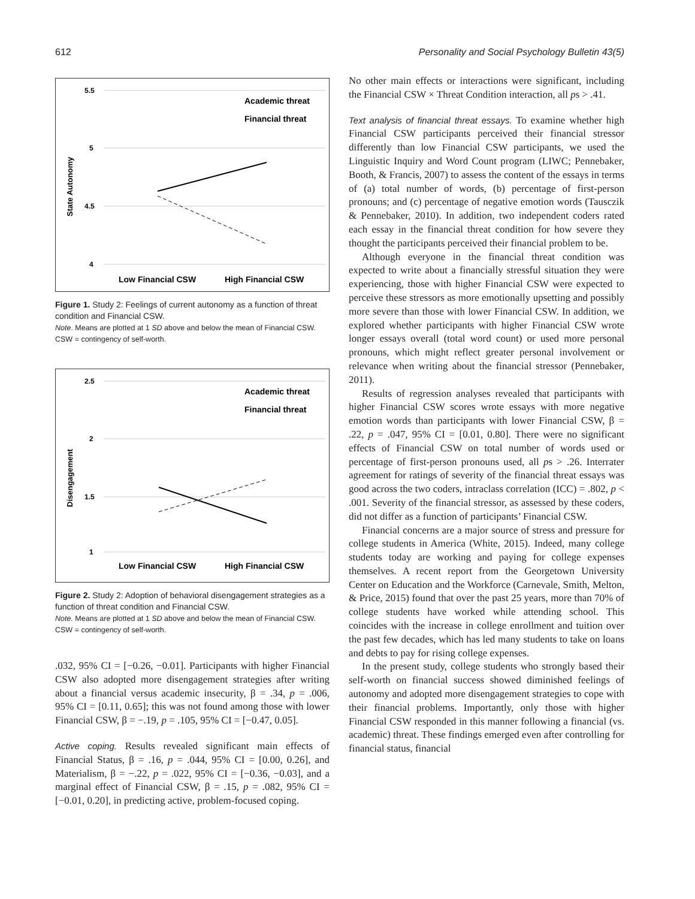612 Personality and Social Psychology Bulletin 43(5)
5.5
5
4.5
4
State Autonomy
Academic threat
Financial threat
Low Financial CSW
High Financial CSW
Figure 1. Study 2: Feelings of current autonomy as a function of threat condition and Financial CSW.
Note. Means are plotted at 1 SD above and below the mean of Financial CSW. CSW = contingency of self-worth.
2.5
2
1.5
1
Disengagement
Academic threat
Financial threat
Low Financial CSW
High Financial CSW
Figure 2. Study 2: Adoption of behavioral disengagement strategies as a function of threat condition and Financial CSW.
Note. Means are plotted at 1 SD above and below the mean of Financial CSW. CSW = contingency of self-worth.
.032, 95% CI = [−0.26, −0.01]. Participants with higher Financial CSW also adopted more disengagement strategies after writing about a financial versus academic insecurity, β = .34, p = .006, 95% CI = [0.11, 0.65]; this was not found among those with lower Financial CSW, β = −.19, p = .105, 95% CI = [−0.47, 0.05].
Active coping. Results revealed significant main effects of Financial Status, β = .16, p = .044, 95% CI = [0.00, 0.26], and Materialism, β = −.22, p = .022, 95% CI = [−0.36, −0.03], and a marginal effect of Financial CSW, β = .15, p = .082, 95% CI = [−0.01, 0.20], in predicting active, problem-focused coping.
No other main effects or interactions were significant, including the Financial CSW × Threat Condition interaction, all ps > .41.
Text analysis of financial threat essays. To examine whether high Financial CSW participants perceived their financial stressor differently than low Financial CSW participants, we used the Linguistic Inquiry and Word Count program (LIWC; Pennebaker, Booth, & Francis, 2007) to assess the content of the essays in terms of (a) total number of words, (b) percentage of first-person pronouns; and (c) percentage of negative emotion words (Tausczik & Pennebaker, 2010). In addition, two independent coders rated each essay in the financial threat condition for how severe they thought the participants perceived their financial problem to be.
Although everyone in the financial threat condition was expected to write about a financially stressful situation they were experiencing, those with higher Financial CSW were expected to perceive these stressors as more emotionally upsetting and possibly more severe than those with lower Financial CSW. In addition, we explored whether participants with higher Financial CSW wrote longer essays overall (total word count) or used more personal pronouns, which might reflect greater personal involvement or relevance when writing about the financial stressor (Pennebaker, 2011).
Results of regression analyses revealed that participants with higher Financial CSW scores wrote essays with more negative emotion words than participants with lower Financial CSW, β = .22, p = .047, 95% CI = [0.01, 0.80]. There were no significant effects of Financial CSW on total number of words used or percentage of first-person pronouns used, all ps > .26. Interrater agreement for ratings of severity of the financial threat essays was good across the two coders, intraclass correlation (ICC) = .802, p < .001. Severity of the financial stressor, as assessed by these coders, did not differ as a function of participants’ Financial CSW.
Financial concerns are a major source of stress and pressure for college students in America (White, 2015). Indeed, many college students today are working and paying for college expenses themselves. A recent report from the Georgetown University Center on Education and the Workforce (Carnevale, Smith, Melton, & Price, 2015) found that over the past 25 years, more than 70% of college students have worked while attending school. This coincides with the increase in college enrollment and tuition over the past few decades, which has led many students to take on loans and debts to pay for rising college expenses.
In the present study, college students who strongly based their self-worth on financial success showed diminished feelings of autonomy and adopted more disengagement strategies to cope with their financial problems. Importantly, only those with higher Financial CSW responded in this manner following a financial (vs. academic) threat. These findings emerged even after controlling for financial status, financial